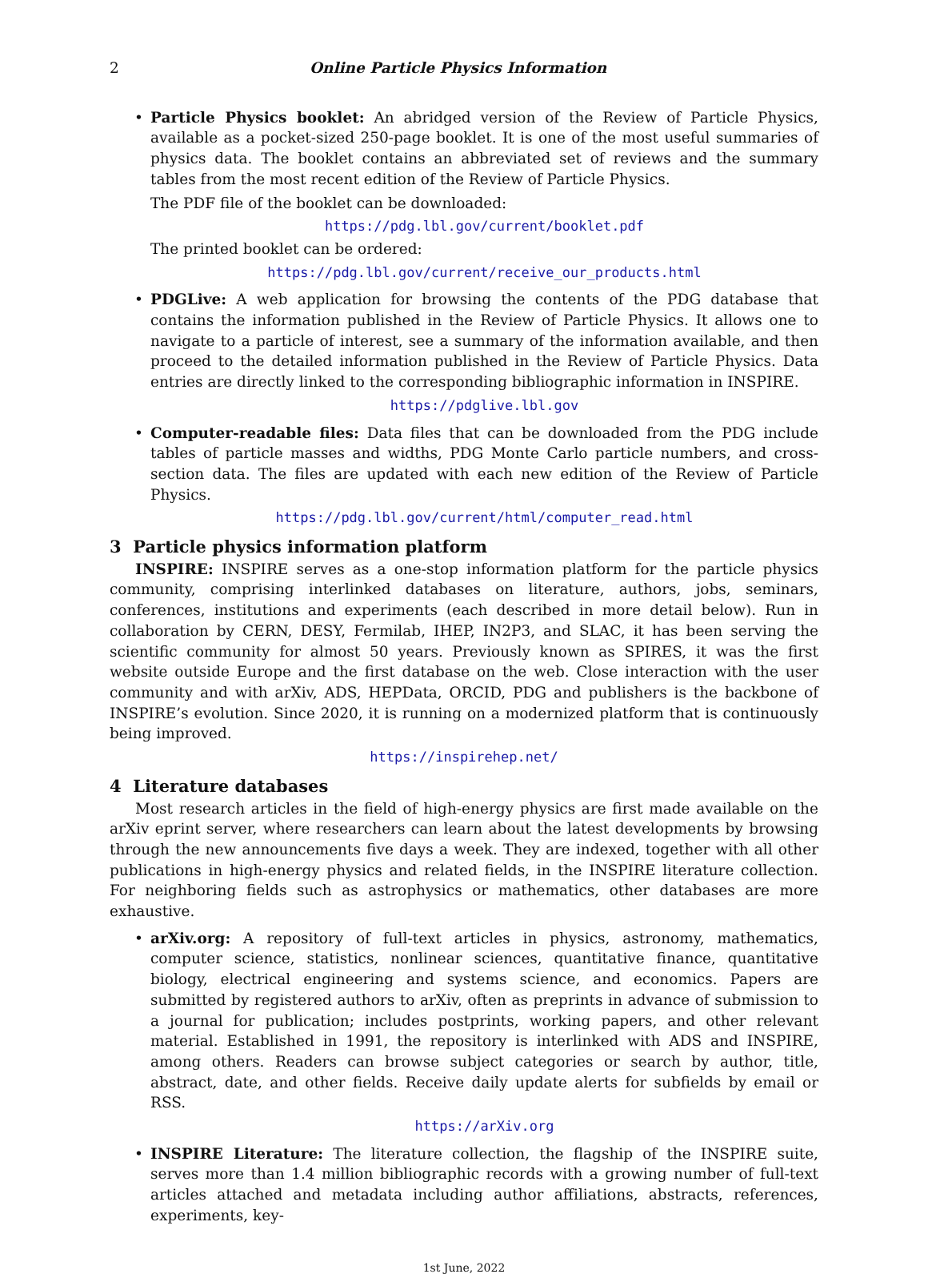2 Online Particle Physics Information
•
Particle Physics booklet: An abridged version of the Review of Particle Physics, available as a pocket-sized 250-page booklet. It is one of the most useful summaries of physics data. The booklet contains an abbreviated set of reviews and the summary tables from the most recent edition of the Review of Particle Physics.
The PDF file of the booklet can be downloaded:
https://pdg.lbl.gov/current/booklet.pdf
The printed booklet can be ordered:
https://pdg.lbl.gov/current/receive_our_products.html
•
PDGLive: A web application for browsing the contents of the PDG database that contains the information published in the Review of Particle Physics. It allows one to navigate to a particle of interest, see a summary of the information available, and then proceed to the detailed information published in the Review of Particle Physics. Data entries are directly linked to the corresponding bibliographic information in INSPIRE.
https://pdglive.lbl.gov
•
Computer-readable files: Data files that can be downloaded from the PDG include tables of particle masses and widths, PDG Monte Carlo particle numbers, and cross-section data. The files are updated with each new edition of the Review of Particle Physics.
https://pdg.lbl.gov/current/html/computer_read.html
3 Particle physics information platform
INSPIRE: INSPIRE serves as a one-stop information platform for the particle physics community, comprising interlinked databases on literature, authors, jobs, seminars, conferences, institutions and experiments (each described in more detail below). Run in collaboration by CERN, DESY, Fermilab, IHEP, IN2P3, and SLAC, it has been serving the scientific community for almost 50 years. Previously known as SPIRES, it was the first website outside Europe and the first database on the web. Close interaction with the user community and with arXiv, ADS, HEPData, ORCID, PDG and publishers is the backbone of INSPIRE’s evolution. Since 2020, it is running on a modernized platform that is continuously being improved.
https://inspirehep.net/
4 Literature databases
Most research articles in the field of high-energy physics are first made available on the arXiv eprint server, where researchers can learn about the latest developments by browsing through the new announcements five days a week. They are indexed, together with all other publications in high-energy physics and related fields, in the INSPIRE literature collection. For neighboring fields such as astrophysics or mathematics, other databases are more exhaustive.
•
arXiv.org: A repository of full-text articles in physics, astronomy, mathematics, computer science, statistics, nonlinear sciences, quantitative finance, quantitative biology, electrical engineering and systems science, and economics. Papers are submitted by registered authors to arXiv, often as preprints in advance of submission to a journal for publication; includes postprints, working papers, and other relevant material. Established in 1991, the repository is interlinked with ADS and INSPIRE, among others. Readers can browse subject categories or search by author, title, abstract, date, and other fields. Receive daily update alerts for subfields by email or RSS.
https://arXiv.org
•
INSPIRE Literature: The literature collection, the flagship of the INSPIRE suite, serves more than 1.4 million bibliographic records with a growing number of full-text articles attached and metadata including author affiliations, abstracts, references, experiments, key-
1st June, 2022